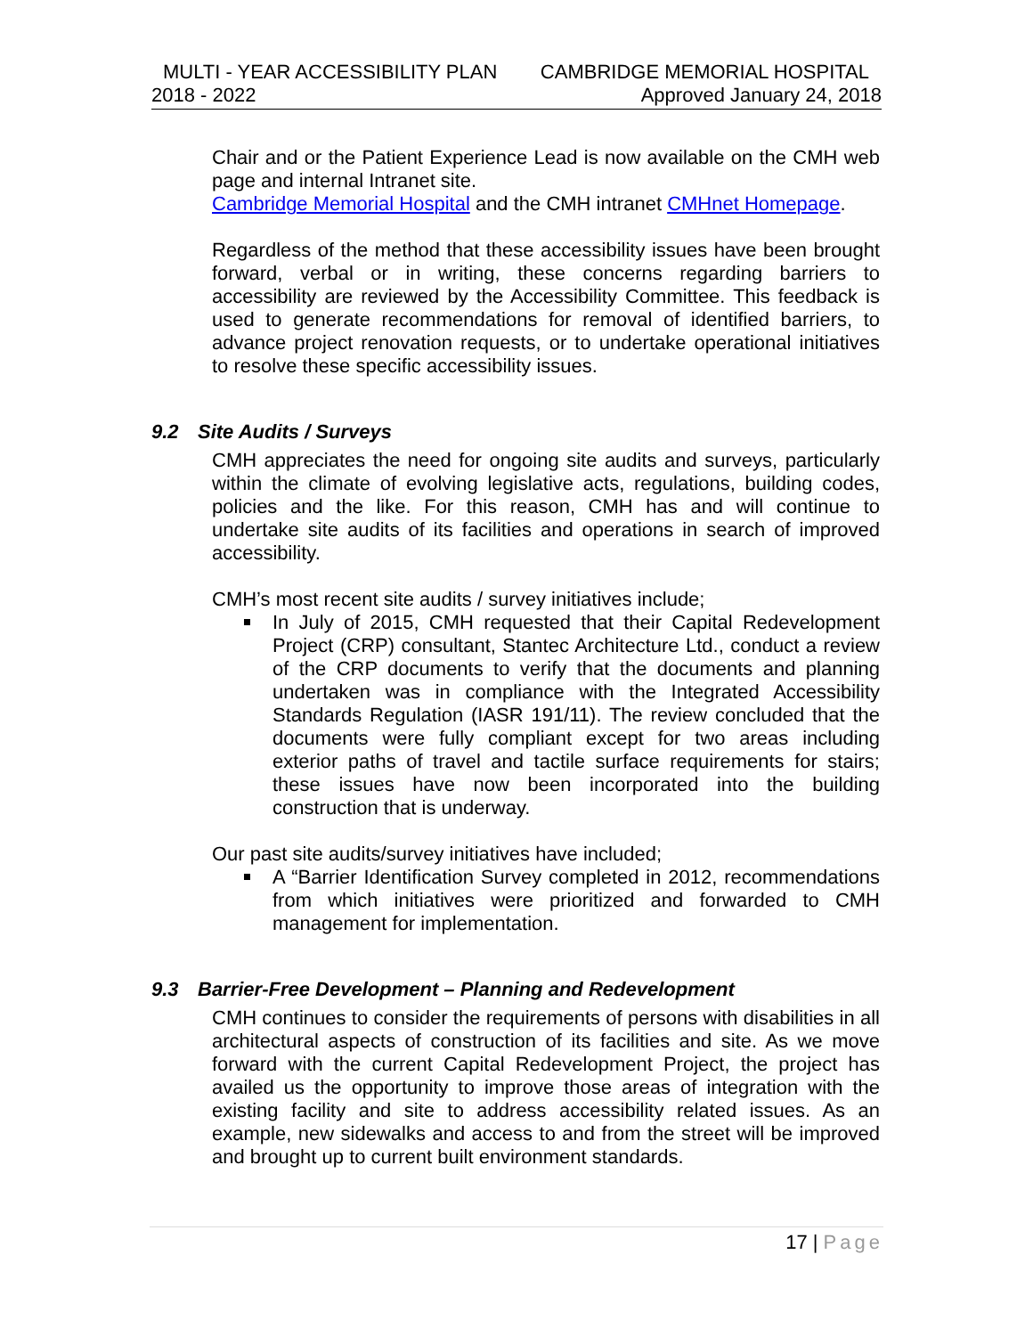MULTI - YEAR ACCESSIBILITY PLAN CAMBRIDGE MEMORIAL HOSPITAL
2018 - 2022 Approved January 24, 2018
Chair and or the Patient Experience Lead is now available on the CMH web page and internal Intranet site.
Cambridge Memorial Hospital and the CMH intranet CMHnet Homepage.
Regardless of the method that these accessibility issues have been brought forward, verbal or in writing, these concerns regarding barriers to accessibility are reviewed by the Accessibility Committee. This feedback is used to generate recommendations for removal of identified barriers, to advance project renovation requests, or to undertake operational initiatives to resolve these specific accessibility issues.
9.2 Site Audits / Surveys
CMH appreciates the need for ongoing site audits and surveys, particularly within the climate of evolving legislative acts, regulations, building codes, policies and the like. For this reason, CMH has and will continue to undertake site audits of its facilities and operations in search of improved accessibility.
CMH’s most recent site audits / survey initiatives include;
In July of 2015, CMH requested that their Capital Redevelopment Project (CRP) consultant, Stantec Architecture Ltd., conduct a review of the CRP documents to verify that the documents and planning undertaken was in compliance with the Integrated Accessibility Standards Regulation (IASR 191/11). The review concluded that the documents were fully compliant except for two areas including exterior paths of travel and tactile surface requirements for stairs; these issues have now been incorporated into the building construction that is underway.
Our past site audits/survey initiatives have included;
A “Barrier Identification Survey completed in 2012, recommendations from which initiatives were prioritized and forwarded to CMH management for implementation.
9.3 Barrier-Free Development – Planning and Redevelopment
CMH continues to consider the requirements of persons with disabilities in all architectural aspects of construction of its facilities and site. As we move forward with the current Capital Redevelopment Project, the project has availed us the opportunity to improve those areas of integration with the existing facility and site to address accessibility related issues. As an example, new sidewalks and access to and from the street will be improved and brought up to current built environment standards.
17 | Page